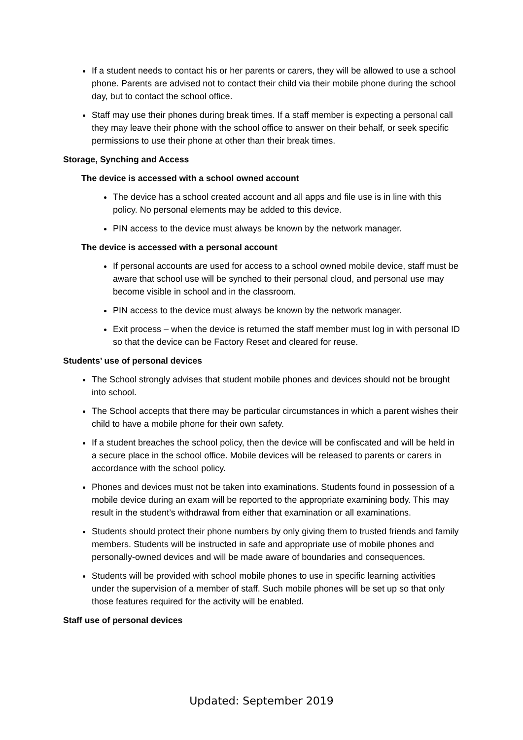If a student needs to contact his or her parents or carers, they will be allowed to use a school phone. Parents are advised not to contact their child via their mobile phone during the school day, but to contact the school office.
Staff may use their phones during break times. If a staff member is expecting a personal call they may leave their phone with the school office to answer on their behalf, or seek specific permissions to use their phone at other than their break times.
Storage, Synching and Access
The device is accessed with a school owned account
The device has a school created account and all apps and file use is in line with this policy. No personal elements may be added to this device.
PIN access to the device must always be known by the network manager.
The device is accessed with a personal account
If personal accounts are used for access to a school owned mobile device, staff must be aware that school use will be synched to their personal cloud, and personal use may become visible in school and in the classroom.
PIN access to the device must always be known by the network manager.
Exit process – when the device is returned the staff member must log in with personal ID so that the device can be Factory Reset and cleared for reuse.
Students’ use of personal devices
The School strongly advises that student mobile phones and devices should not be brought into school.
The School accepts that there may be particular circumstances in which a parent wishes their child to have a mobile phone for their own safety.
If a student breaches the school policy, then the device will be confiscated and will be held in a secure place in the school office. Mobile devices will be released to parents or carers in accordance with the school policy.
Phones and devices must not be taken into examinations. Students found in possession of a mobile device during an exam will be reported to the appropriate examining body. This may result in the student’s withdrawal from either that examination or all examinations.
Students should protect their phone numbers by only giving them to trusted friends and family members. Students will be instructed in safe and appropriate use of mobile phones and personally-owned devices and will be made aware of boundaries and consequences.
Students will be provided with school mobile phones to use in specific learning activities under the supervision of a member of staff. Such mobile phones will be set up so that only those features required for the activity will be enabled.
Staff use of personal devices
Updated: September 2019